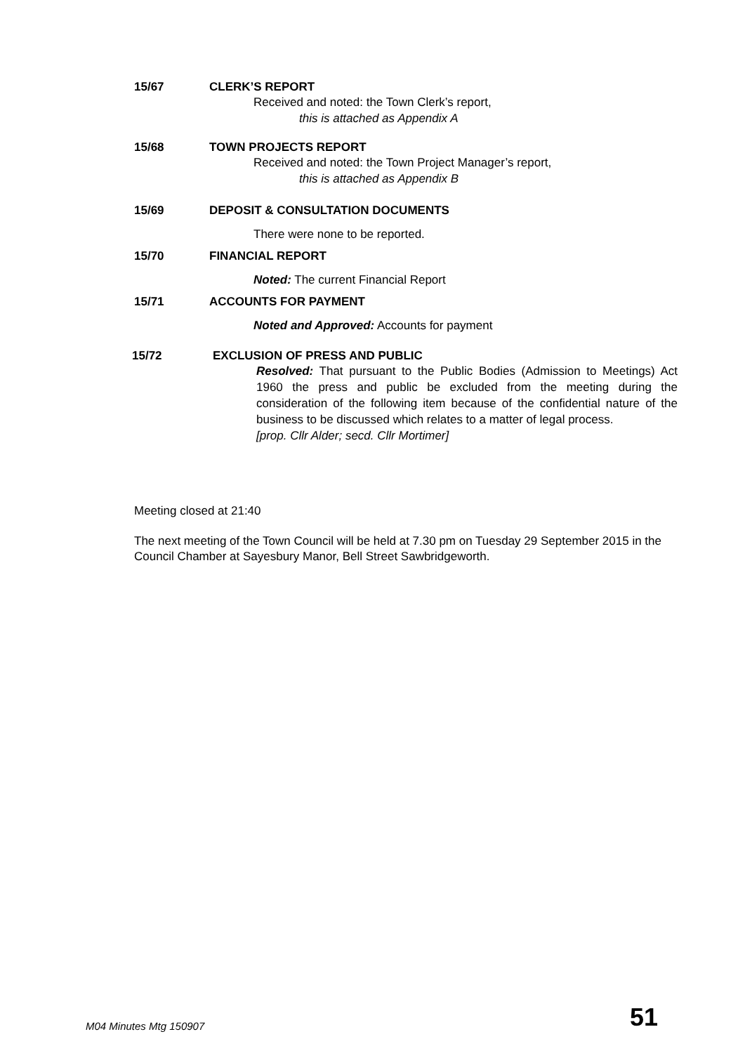15/67 CLERK’S REPORT
Received and noted: the Town Clerk’s report,
this is attached as Appendix A
15/68 TOWN PROJECTS REPORT
Received and noted: the Town Project Manager’s report,
this is attached as Appendix B
15/69 DEPOSIT & CONSULTATION DOCUMENTS
There were none to be reported.
15/70 FINANCIAL REPORT
Noted: The current Financial Report
15/71 ACCOUNTS FOR PAYMENT
Noted and Approved: Accounts for payment
15/72 EXCLUSION OF PRESS AND PUBLIC
Resolved: That pursuant to the Public Bodies (Admission to Meetings) Act 1960 the press and public be excluded from the meeting during the consideration of the following item because of the confidential nature of the business to be discussed which relates to a matter of legal process.
[prop. Cllr Alder; secd. Cllr Mortimer]
Meeting closed at 21:40
The next meeting of the Town Council will be held at 7.30 pm on Tuesday 29 September 2015 in the Council Chamber at Sayesbury Manor, Bell Street Sawbridgeworth.
M04 Minutes Mtg 150907 51